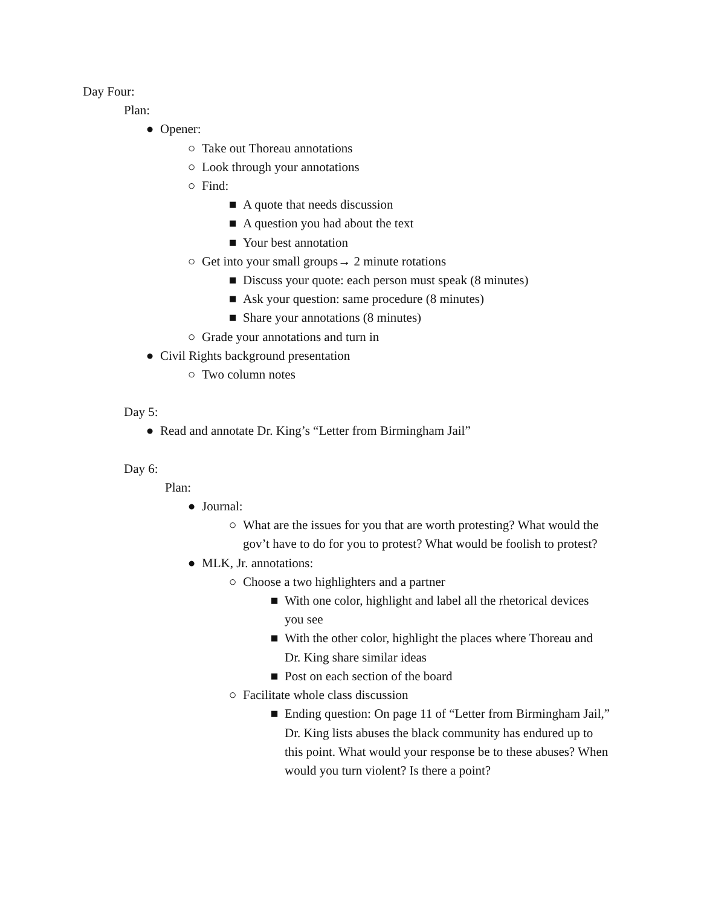Day Four:
Plan:
● Opener:
○ Take out Thoreau annotations
○ Look through your annotations
○ Find:
■ A quote that needs discussion
■ A question you had about the text
■ Your best annotation
○ Get into your small groups→ 2 minute rotations
■ Discuss your quote: each person must speak (8 minutes)
■ Ask your question: same procedure (8 minutes)
■ Share your annotations (8 minutes)
○ Grade your annotations and turn in
● Civil Rights background presentation
○ Two column notes
Day 5:
● Read and annotate Dr. King’s “Letter from Birmingham Jail”
Day 6:
Plan:
● Journal:
○ What are the issues for you that are worth protesting? What would the gov’t have to do for you to protest? What would be foolish to protest?
● MLK, Jr. annotations:
○ Choose a two highlighters and a partner
■ With one color, highlight and label all the rhetorical devices you see
■ With the other color, highlight the places where Thoreau and Dr. King share similar ideas
■ Post on each section of the board
○ Facilitate whole class discussion
■ Ending question: On page 11 of “Letter from Birmingham Jail,” Dr. King lists abuses the black community has endured up to this point. What would your response be to these abuses? When would you turn violent? Is there a point?